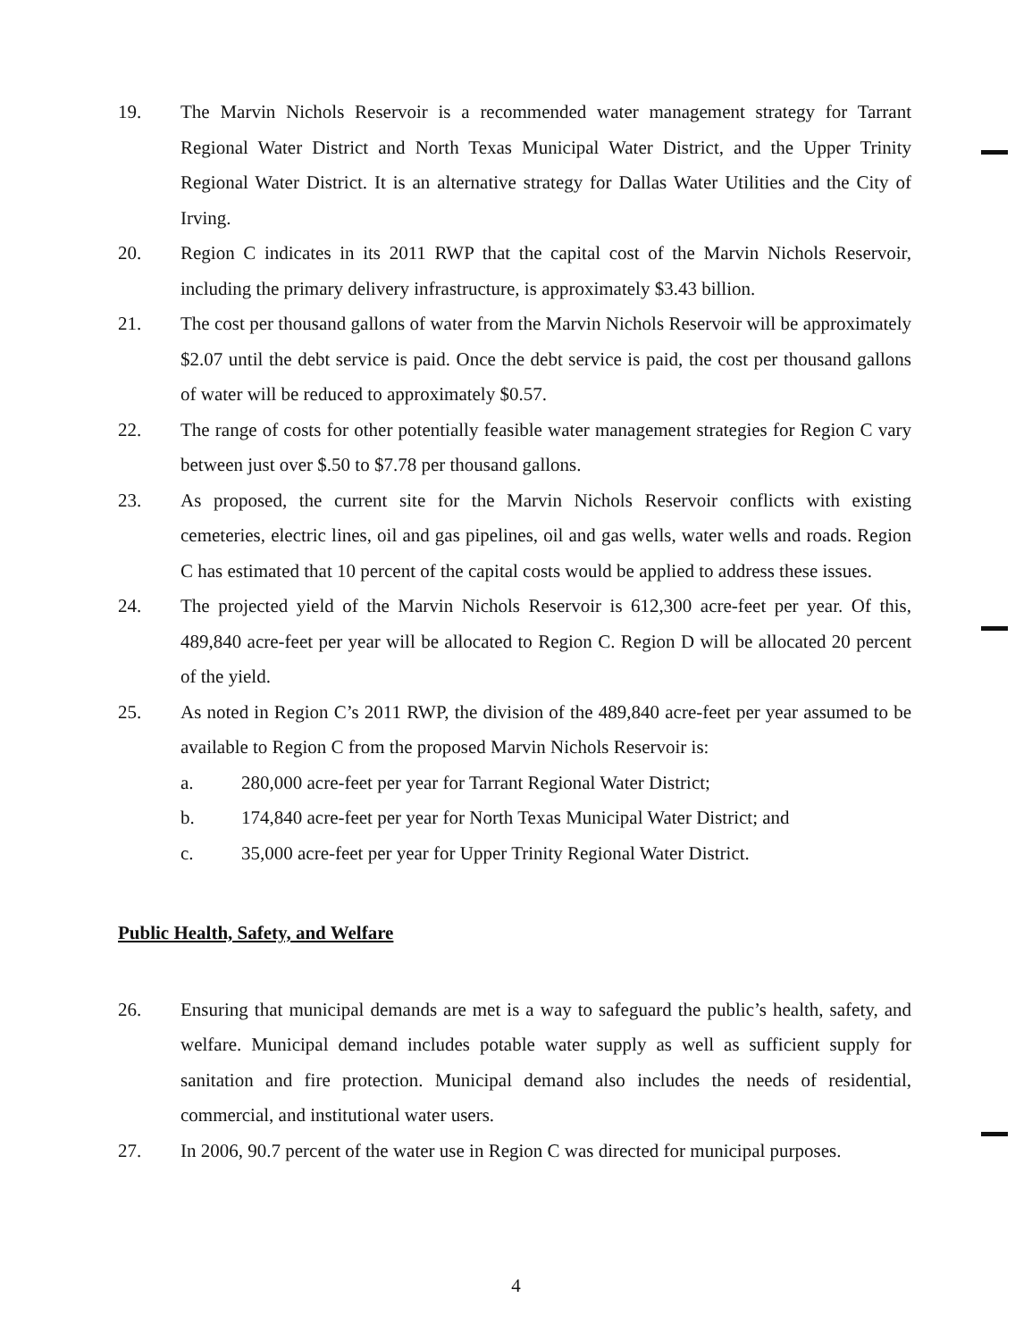19. The Marvin Nichols Reservoir is a recommended water management strategy for Tarrant Regional Water District and North Texas Municipal Water District, and the Upper Trinity Regional Water District. It is an alternative strategy for Dallas Water Utilities and the City of Irving.
20. Region C indicates in its 2011 RWP that the capital cost of the Marvin Nichols Reservoir, including the primary delivery infrastructure, is approximately $3.43 billion.
21. The cost per thousand gallons of water from the Marvin Nichols Reservoir will be approximately $2.07 until the debt service is paid. Once the debt service is paid, the cost per thousand gallons of water will be reduced to approximately $0.57.
22. The range of costs for other potentially feasible water management strategies for Region C vary between just over $.50 to $7.78 per thousand gallons.
23. As proposed, the current site for the Marvin Nichols Reservoir conflicts with existing cemeteries, electric lines, oil and gas pipelines, oil and gas wells, water wells and roads. Region C has estimated that 10 percent of the capital costs would be applied to address these issues.
24. The projected yield of the Marvin Nichols Reservoir is 612,300 acre-feet per year. Of this, 489,840 acre-feet per year will be allocated to Region C. Region D will be allocated 20 percent of the yield.
25. As noted in Region C’s 2011 RWP, the division of the 489,840 acre-feet per year assumed to be available to Region C from the proposed Marvin Nichols Reservoir is:
a. 280,000 acre-feet per year for Tarrant Regional Water District;
b. 174,840 acre-feet per year for North Texas Municipal Water District; and
c. 35,000 acre-feet per year for Upper Trinity Regional Water District.
Public Health, Safety, and Welfare
26. Ensuring that municipal demands are met is a way to safeguard the public’s health, safety, and welfare. Municipal demand includes potable water supply as well as sufficient supply for sanitation and fire protection. Municipal demand also includes the needs of residential, commercial, and institutional water users.
27. In 2006, 90.7 percent of the water use in Region C was directed for municipal purposes.
4